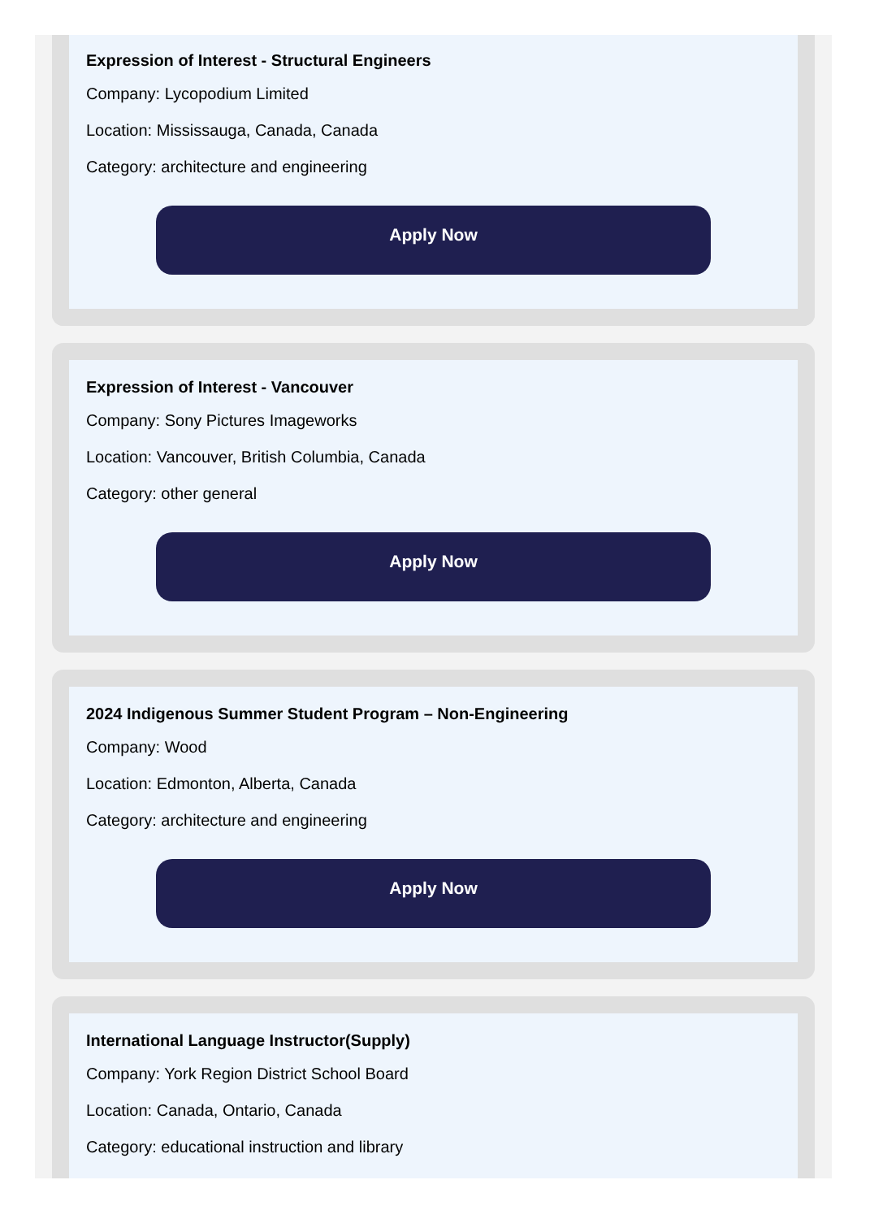Expression of Interest - Structural Engineers
Company: Lycopodium Limited
Location: Mississauga, Canada, Canada
Category: architecture and engineering
Apply Now
Expression of Interest - Vancouver
Company: Sony Pictures Imageworks
Location: Vancouver, British Columbia, Canada
Category: other general
Apply Now
2024 Indigenous Summer Student Program – Non-Engineering
Company: Wood
Location: Edmonton, Alberta, Canada
Category: architecture and engineering
Apply Now
International Language Instructor(Supply)
Company: York Region District School Board
Location: Canada, Ontario, Canada
Category: educational instruction and library